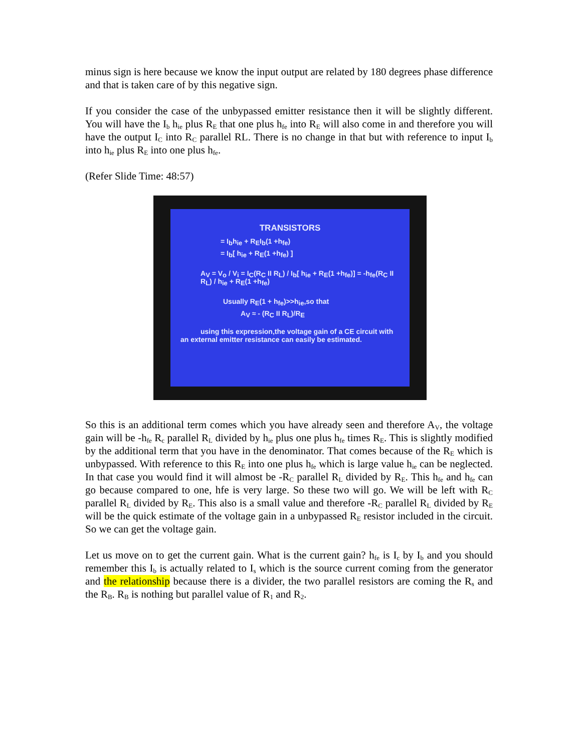minus sign is here because we know the input output are related by 180 degrees phase difference and that is taken care of by this negative sign.
If you consider the case of the unbypassed emitter resistance then it will be slightly different. You will have the I<sub>b</sub> h<sub>ie</sub> plus R<sub>E</sub> that one plus h<sub>fe</sub> into R<sub>E</sub> will also come in and therefore you will have the output I<sub>C</sub> into R<sub>C</sub> parallel RL. There is no change in that but with reference to input I<sub>b</sub> into h<sub>ie</sub> plus R<sub>E</sub> into one plus h<sub>fe</sub>.
(Refer Slide Time: 48:57)
TRANSISTORS
= I<sub>b</sub>h<sub>ie</sub> + R<sub>E</sub>I<sub>b</sub>(1 +h<sub>fe</sub>)
= I<sub>b</sub>[ h<sub>ie</sub> + R<sub>E</sub>(1 +h<sub>fe</sub>) ]
A<sub>V</sub> = V<sub>o</sub> / V<sub>i</sub> = I<sub>C</sub>(R<sub>C</sub> II R<sub>L</sub>) / I<sub>b</sub>[ h<sub>ie</sub> + R<sub>E</sub>(1 +h<sub>fe</sub>)] = -h<sub>fe</sub>(R<sub>C</sub> II R<sub>L</sub>) / h<sub>ie</sub> + R<sub>E</sub>(1 +h<sub>fe</sub>)
Usually R<sub>E</sub>(1 + h<sub>fe</sub>)>>h<sub>ie</sub>,so that
A<sub>V</sub> ≈ - (R<sub>C</sub> II R<sub>L</sub>)/R<sub>E</sub>
using this expression,the voltage gain of a CE circuit with an external emitter resistance can easily be estimated.
So this is an additional term comes which you have already seen and therefore A<sub>V</sub>, the voltage gain will be -h<sub>fe</sub> R<sub>c</sub> parallel R<sub>L</sub> divided by h<sub>ie</sub> plus one plus h<sub>fe</sub> times R<sub>E</sub>. This is slightly modified by the additional term that you have in the denominator. That comes because of the R<sub>E</sub> which is unbypassed. With reference to this R<sub>E</sub> into one plus h<sub>fe</sub> which is large value h<sub>ie</sub> can be neglected. In that case you would find it will almost be -R<sub>C</sub> parallel R<sub>L</sub> divided by R<sub>E</sub>. This h<sub>fe</sub> and h<sub>fe</sub> can go because compared to one, hfe is very large. So these two will go. We will be left with R<sub>C</sub> parallel R<sub>L</sub> divided by R<sub>E</sub>. This also is a small value and therefore -R<sub>C</sub> parallel R<sub>L</sub> divided by R<sub>E</sub> will be the quick estimate of the voltage gain in a unbypassed R<sub>E</sub> resistor included in the circuit. So we can get the voltage gain.
Let us move on to get the current gain. What is the current gain? h<sub>fe</sub> is I<sub>c</sub> by I<sub>b</sub> and you should remember this I<sub>b</sub> is actually related to I<sub>s</sub> which is the source current coming from the generator and the relationship because there is a divider, the two parallel resistors are coming the R<sub>s</sub> and the R<sub>B</sub>. R<sub>B</sub> is nothing but parallel value of R<sub>1</sub> and R<sub>2</sub>.